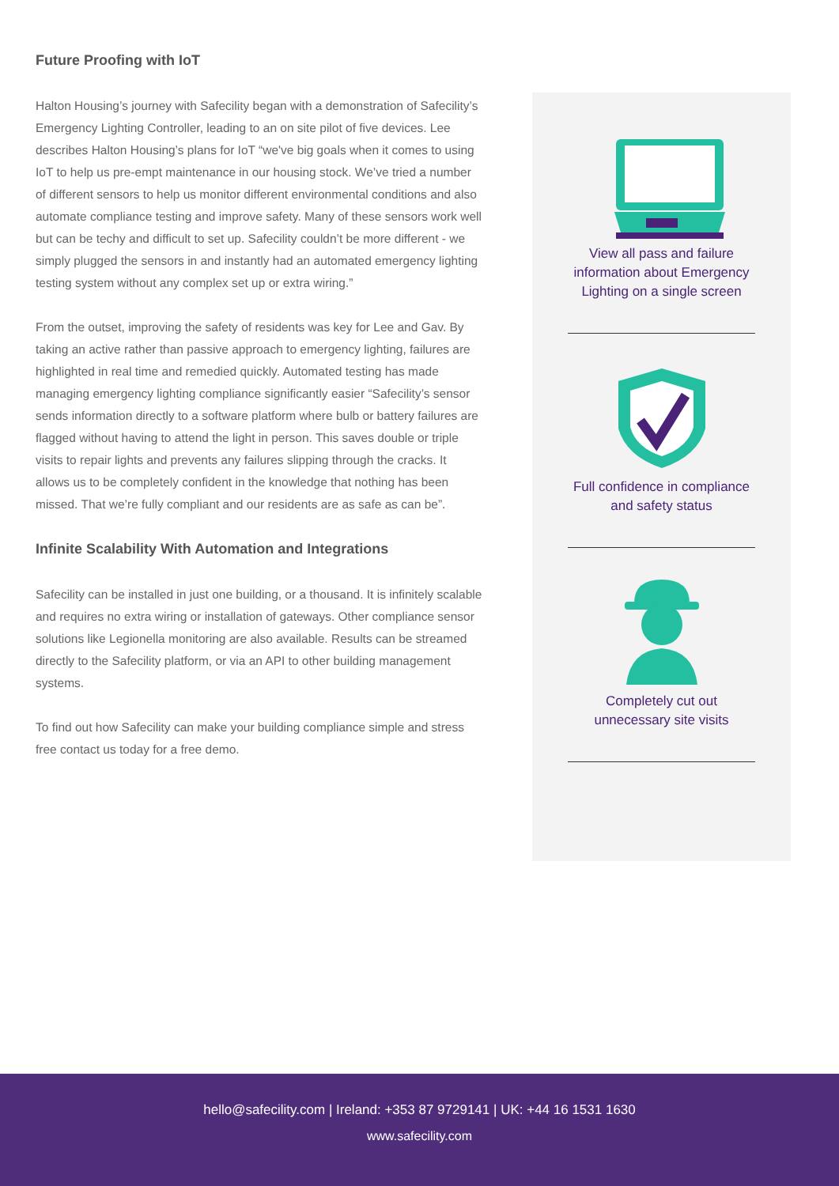Future Proofing with IoT
Halton Housing’s journey with Safecility began with a demonstration of Safecility’s Emergency Lighting Controller, leading to an on site pilot of five devices. Lee describes Halton Housing’s plans for IoT “we've big goals when it comes to using IoT to help us pre-empt maintenance in our housing stock. We’ve tried a number of different sensors to help us monitor different environmental conditions and also automate compliance testing and improve safety. Many of these sensors work well but can be techy and difficult to set up. Safecility couldn’t be more different - we simply plugged the sensors in and instantly had an automated emergency lighting testing system without any complex set up or extra wiring.”
From the outset, improving the safety of residents was key for Lee and Gav. By taking an active rather than passive approach to emergency lighting, failures are highlighted in real time and remedied quickly. Automated testing has made managing emergency lighting compliance significantly easier “Safecility’s sensor sends information directly to a software platform where bulb or battery failures are flagged without having to attend the light in person. This saves double or triple visits to repair lights and prevents any failures slipping through the cracks. It allows us to be completely confident in the knowledge that nothing has been missed. That we’re fully compliant and our residents are as safe as can be”.
Infinite Scalability With Automation and Integrations
Safecility can be installed in just one building, or a thousand. It is infinitely scalable and requires no extra wiring or installation of gateways. Other compliance sensor solutions like Legionella monitoring are also available. Results can be streamed directly to the Safecility platform, or via an API to other building management systems.
To find out how Safecility can make your building compliance simple and stress free contact us today for a free demo.
View all pass and failure
information about Emergency
Lighting on a single screen
Full confidence in compliance
and safety status
Completely cut out
unnecessary site visits
hello@safecility.com | Ireland: +353 87 9729141 | UK: +44 16 1531 1630
www.safecility.com